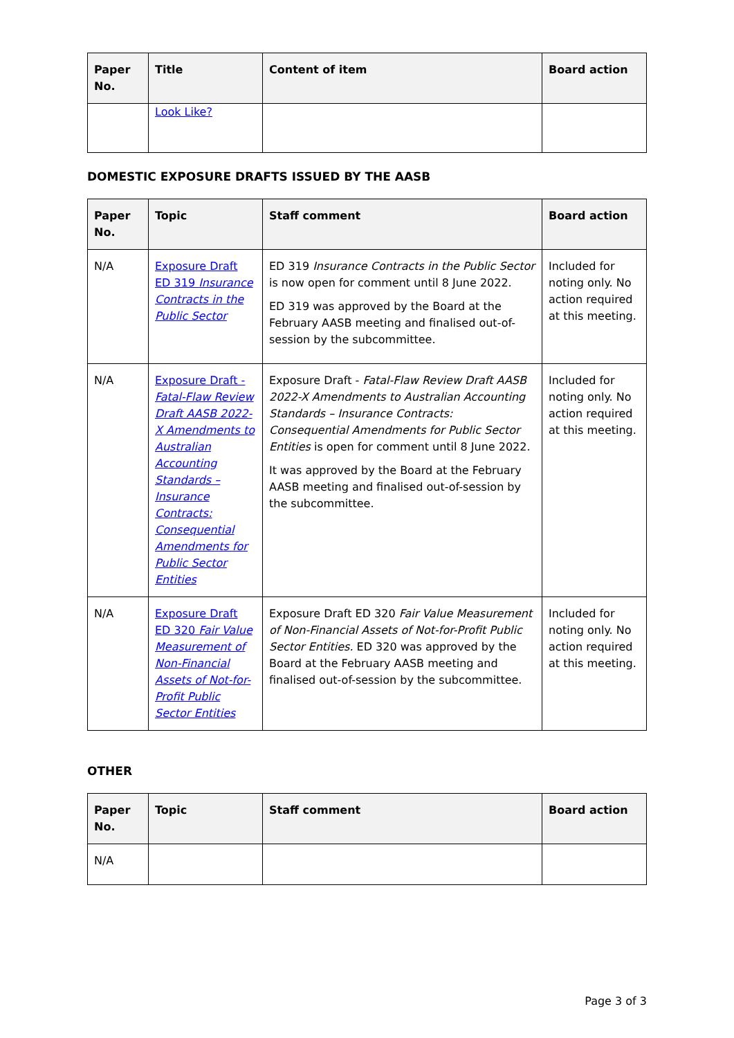| Paper No. | Title | Content of item | Board action |
| --- | --- | --- | --- |
| | Look Like? | | |
DOMESTIC EXPOSURE DRAFTS ISSUED BY THE AASB
| Paper No. | Topic | Staff comment | Board action |
| --- | --- | --- | --- |
| N/A | Exposure Draft ED 319 Insurance Contracts in the Public Sector | ED 319 Insurance Contracts in the Public Sector is now open for comment until 8 June 2022. ED 319 was approved by the Board at the February AASB meeting and finalised out-of-session by the subcommittee. | Included for noting only. No action required at this meeting. |
| N/A | Exposure Draft - Fatal-Flaw Review Draft AASB 2022-X Amendments to Australian Accounting Standards – Insurance Contracts: Consequential Amendments for Public Sector Entities | Exposure Draft - Fatal-Flaw Review Draft AASB 2022-X Amendments to Australian Accounting Standards – Insurance Contracts: Consequential Amendments for Public Sector Entities is open for comment until 8 June 2022. It was approved by the Board at the February AASB meeting and finalised out-of-session by the subcommittee. | Included for noting only. No action required at this meeting. |
| N/A | Exposure Draft ED 320 Fair Value Measurement of Non-Financial Assets of Not-for-Profit Public Sector Entities | Exposure Draft ED 320 Fair Value Measurement of Non-Financial Assets of Not-for-Profit Public Sector Entities. ED 320 was approved by the Board at the February AASB meeting and finalised out-of-session by the subcommittee. | Included for noting only. No action required at this meeting. |
OTHER
| Paper No. | Topic | Staff comment | Board action |
| --- | --- | --- | --- |
| N/A | | | |
Page 3 of 3